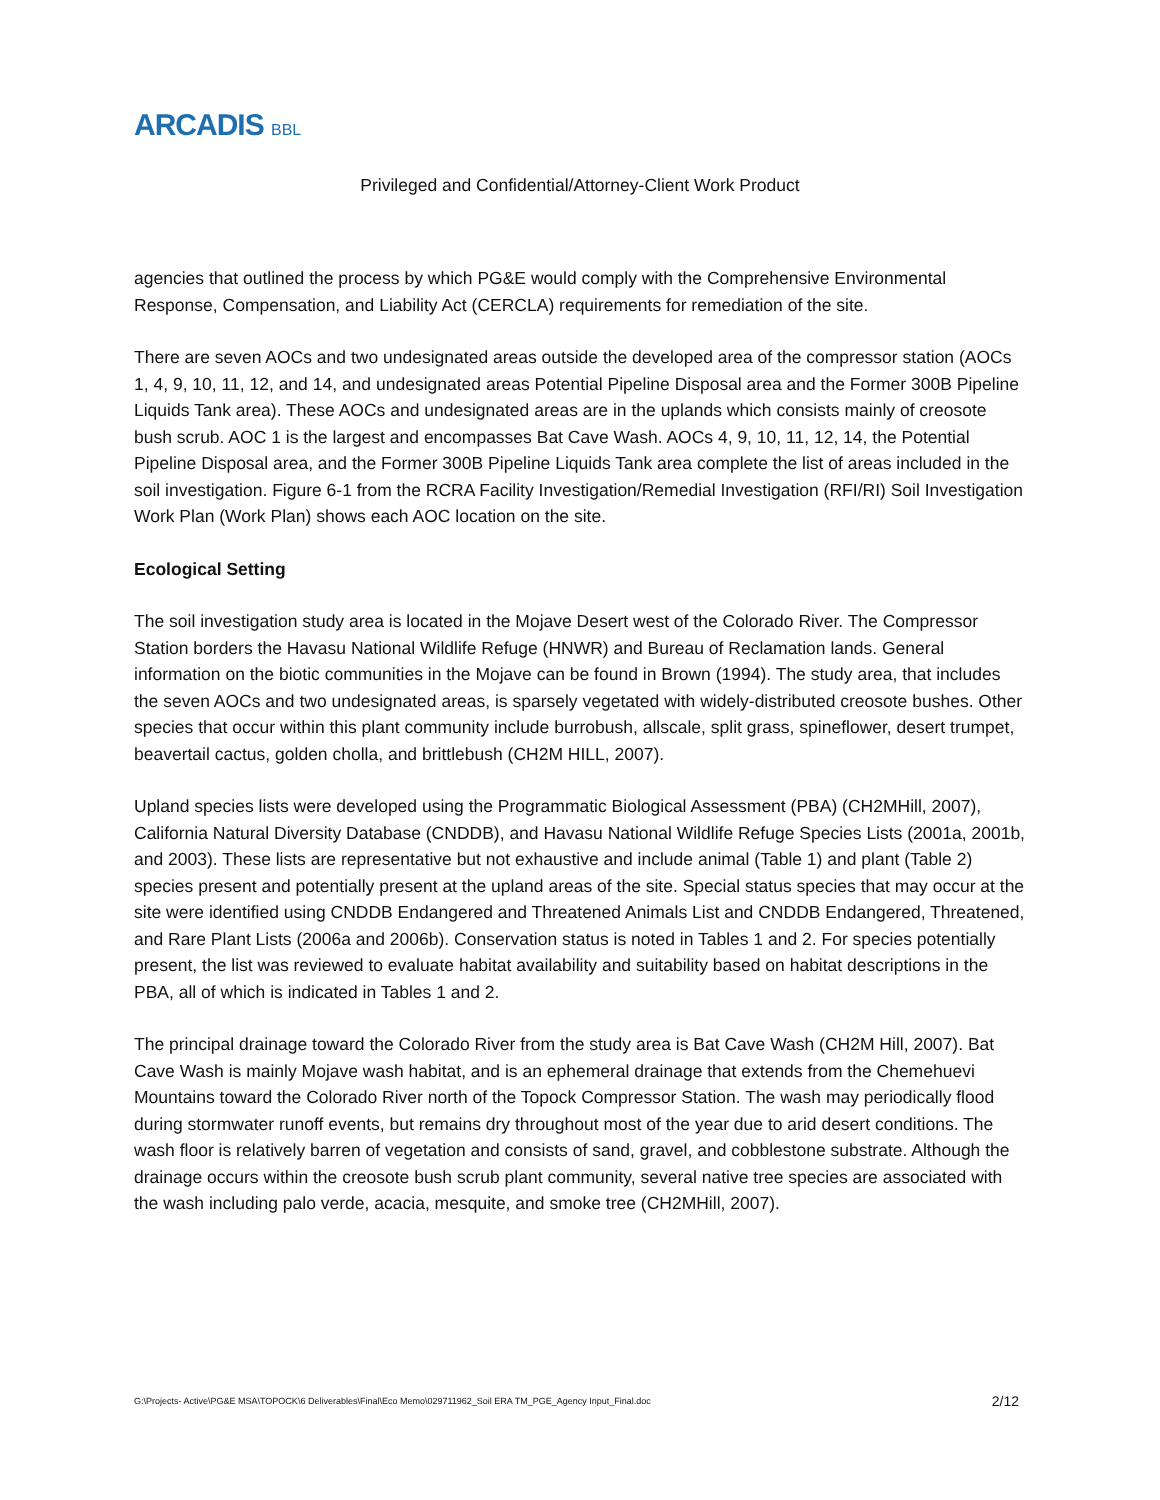ARCADIS BBL
Privileged and Confidential/Attorney-Client Work Product
agencies that outlined the process by which PG&E would comply with the Comprehensive Environmental Response, Compensation, and Liability Act (CERCLA) requirements for remediation of the site.
There are seven AOCs and two undesignated areas outside the developed area of the compressor station (AOCs 1, 4, 9, 10, 11, 12, and 14, and undesignated areas Potential Pipeline Disposal area and the Former 300B Pipeline Liquids Tank area). These AOCs and undesignated areas are in the uplands which consists mainly of creosote bush scrub. AOC 1 is the largest and encompasses Bat Cave Wash. AOCs 4, 9, 10, 11, 12, 14, the Potential Pipeline Disposal area, and the Former 300B Pipeline Liquids Tank area complete the list of areas included in the soil investigation. Figure 6-1 from the RCRA Facility Investigation/Remedial Investigation (RFI/RI) Soil Investigation Work Plan (Work Plan) shows each AOC location on the site.
Ecological Setting
The soil investigation study area is located in the Mojave Desert west of the Colorado River. The Compressor Station borders the Havasu National Wildlife Refuge (HNWR) and Bureau of Reclamation lands. General information on the biotic communities in the Mojave can be found in Brown (1994). The study area, that includes the seven AOCs and two undesignated areas, is sparsely vegetated with widely-distributed creosote bushes. Other species that occur within this plant community include burrobush, allscale, split grass, spineflower, desert trumpet, beavertail cactus, golden cholla, and brittlebush (CH2M HILL, 2007).
Upland species lists were developed using the Programmatic Biological Assessment (PBA) (CH2MHill, 2007), California Natural Diversity Database (CNDDB), and Havasu National Wildlife Refuge Species Lists (2001a, 2001b, and 2003). These lists are representative but not exhaustive and include animal (Table 1) and plant (Table 2) species present and potentially present at the upland areas of the site. Special status species that may occur at the site were identified using CNDDB Endangered and Threatened Animals List and CNDDB Endangered, Threatened, and Rare Plant Lists (2006a and 2006b). Conservation status is noted in Tables 1 and 2. For species potentially present, the list was reviewed to evaluate habitat availability and suitability based on habitat descriptions in the PBA, all of which is indicated in Tables 1 and 2.
The principal drainage toward the Colorado River from the study area is Bat Cave Wash (CH2M Hill, 2007). Bat Cave Wash is mainly Mojave wash habitat, and is an ephemeral drainage that extends from the Chemehuevi Mountains toward the Colorado River north of the Topock Compressor Station. The wash may periodically flood during stormwater runoff events, but remains dry throughout most of the year due to arid desert conditions. The wash floor is relatively barren of vegetation and consists of sand, gravel, and cobblestone substrate. Although the drainage occurs within the creosote bush scrub plant community, several native tree species are associated with the wash including palo verde, acacia, mesquite, and smoke tree (CH2MHill, 2007).
G:\Projects- Active\PG&E MSA\TOPOCK\6 Deliverables\Final\Eco Memo\029711962_Soil ERA TM_PGE_Agency Input_Final.doc 2/12